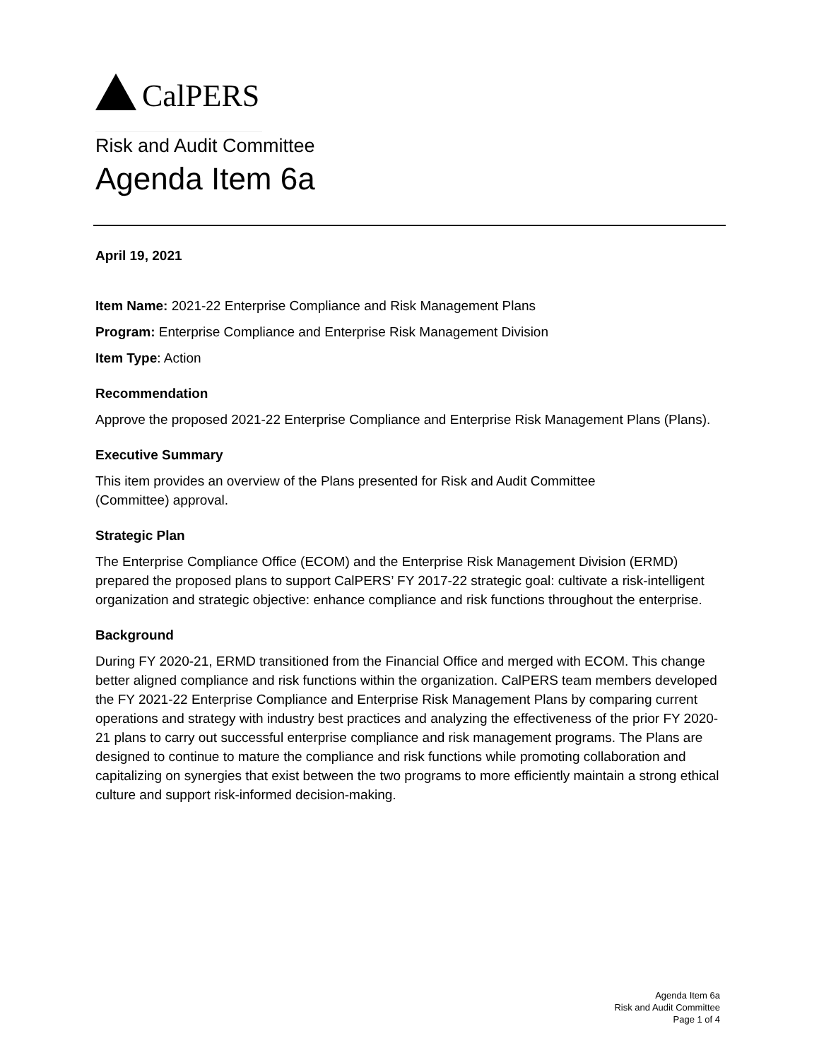CalPERS
Risk and Audit Committee
Agenda Item 6a
April 19, 2021
Item Name: 2021-22 Enterprise Compliance and Risk Management Plans
Program: Enterprise Compliance and Enterprise Risk Management Division
Item Type: Action
Recommendation
Approve the proposed 2021-22 Enterprise Compliance and Enterprise Risk Management Plans (Plans).
Executive Summary
This item provides an overview of the Plans presented for Risk and Audit Committee
(Committee) approval.
Strategic Plan
The Enterprise Compliance Office (ECOM) and the Enterprise Risk Management Division (ERMD) prepared the proposed plans to support CalPERS’ FY 2017-22 strategic goal: cultivate a risk-intelligent organization and strategic objective: enhance compliance and risk functions throughout the enterprise.
Background
During FY 2020-21, ERMD transitioned from the Financial Office and merged with ECOM. This change better aligned compliance and risk functions within the organization. CalPERS team members developed the FY 2021-22 Enterprise Compliance and Enterprise Risk Management Plans by comparing current operations and strategy with industry best practices and analyzing the effectiveness of the prior FY 2020-21 plans to carry out successful enterprise compliance and risk management programs. The Plans are designed to continue to mature the compliance and risk functions while promoting collaboration and capitalizing on synergies that exist between the two programs to more efficiently maintain a strong ethical culture and support risk-informed decision-making.
Agenda Item 6a
Risk and Audit Committee
Page 1 of 4